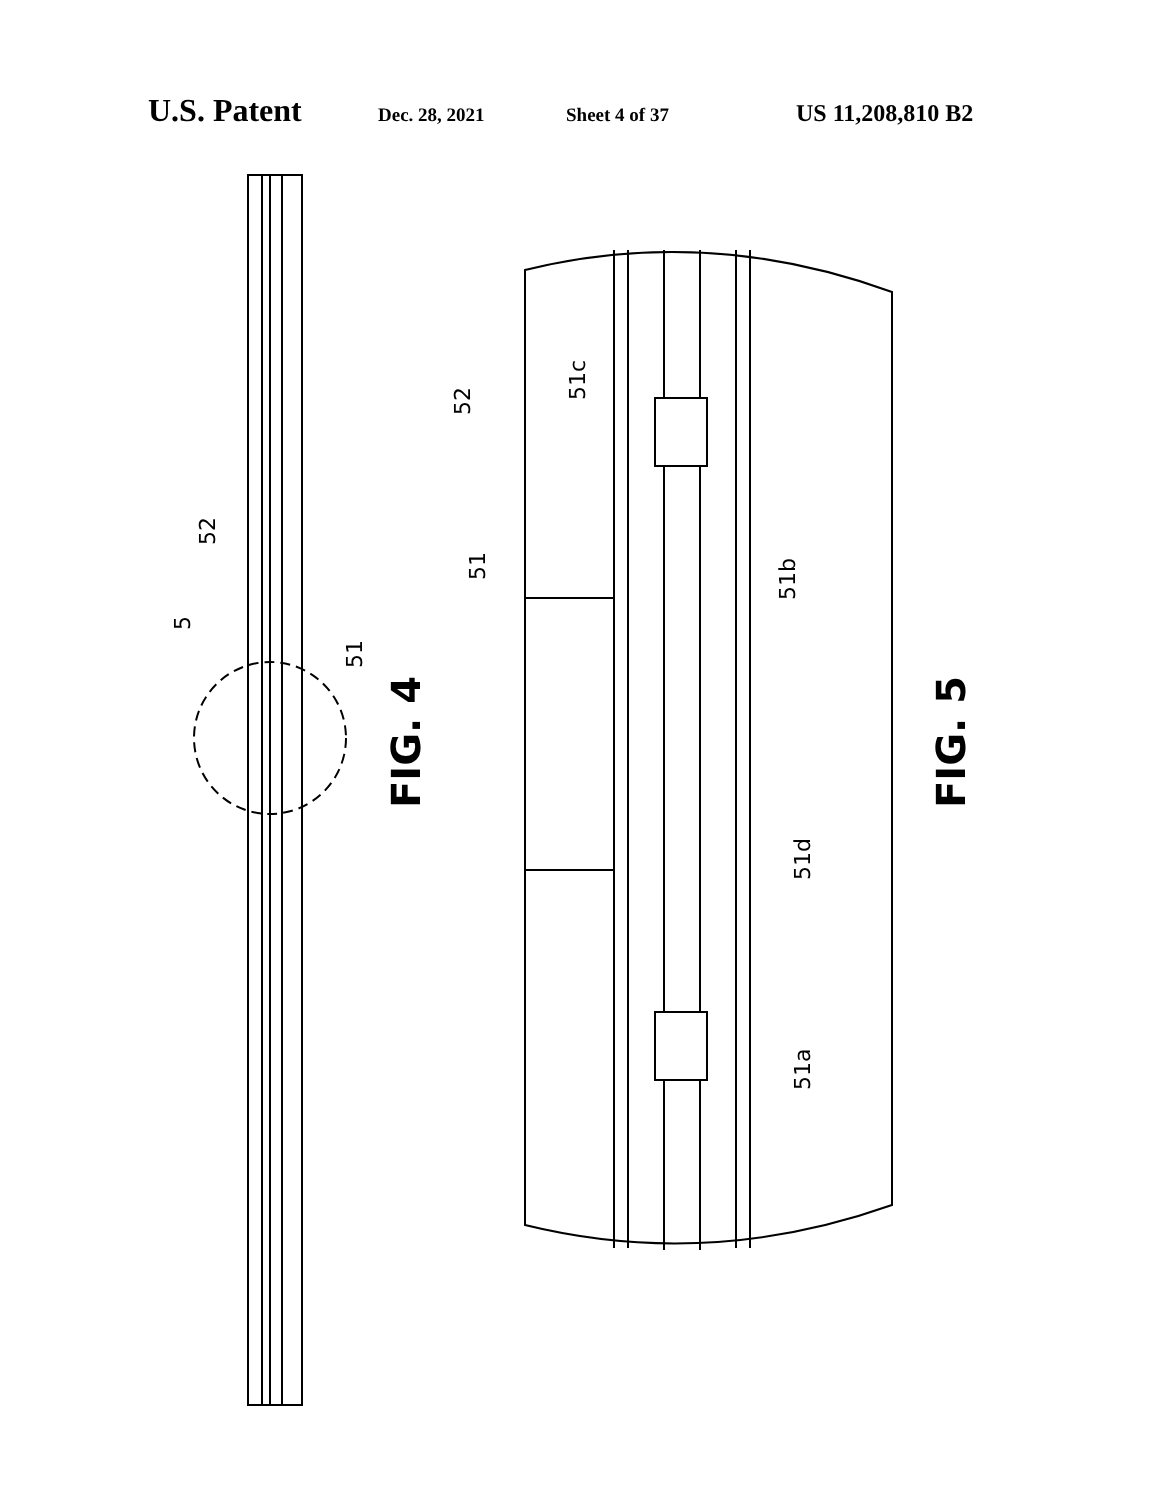U.S. Patent Dec. 28, 2021 Sheet 4 of 37 US 11,208,810 B2
52
51c
51
51b
51d
51a
52
5
51
FIG. 4
FIG. 5